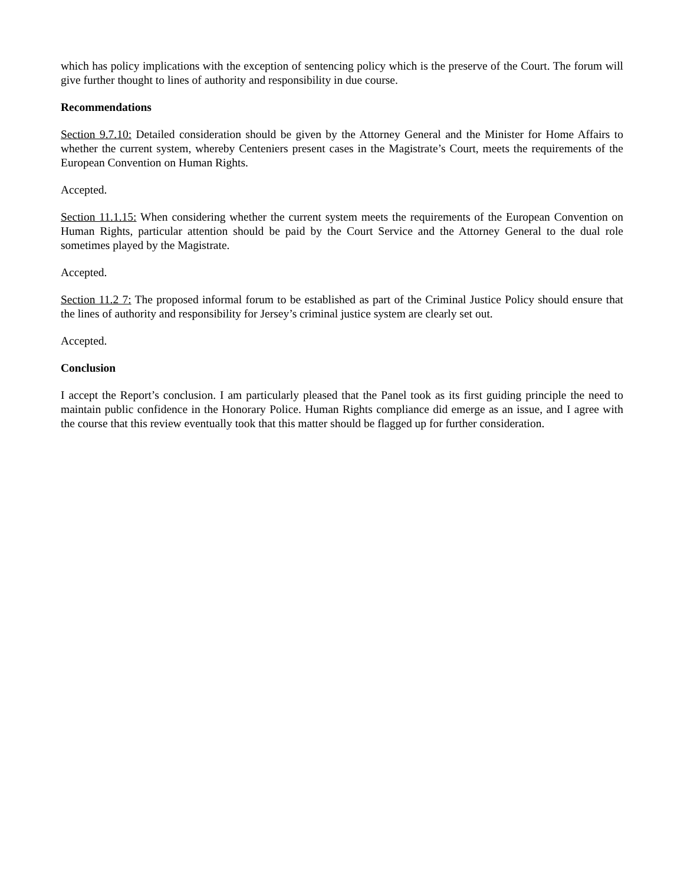which has policy implications with the exception of sentencing policy which is the preserve of the Court. The forum will give further thought to lines of authority and responsibility in due course.
Recommendations
Section 9.7.10: Detailed consideration should be given by the Attorney General and the Minister for Home Affairs to whether the current system, whereby Centeniers present cases in the Magistrate’s Court, meets the requirements of the European Convention on Human Rights.
Accepted.
Section 11.1.15: When considering whether the current system meets the requirements of the European Convention on Human Rights, particular attention should be paid by the Court Service and the Attorney General to the dual role sometimes played by the Magistrate.
Accepted.
Section 11.2 7: The proposed informal forum to be established as part of the Criminal Justice Policy should ensure that the lines of authority and responsibility for Jersey’s criminal justice system are clearly set out.
Accepted.
Conclusion
I accept the Report’s conclusion. I am particularly pleased that the Panel took as its first guiding principle the need to maintain public confidence in the Honorary Police. Human Rights compliance did emerge as an issue, and I agree with the course that this review eventually took that this matter should be flagged up for further consideration.